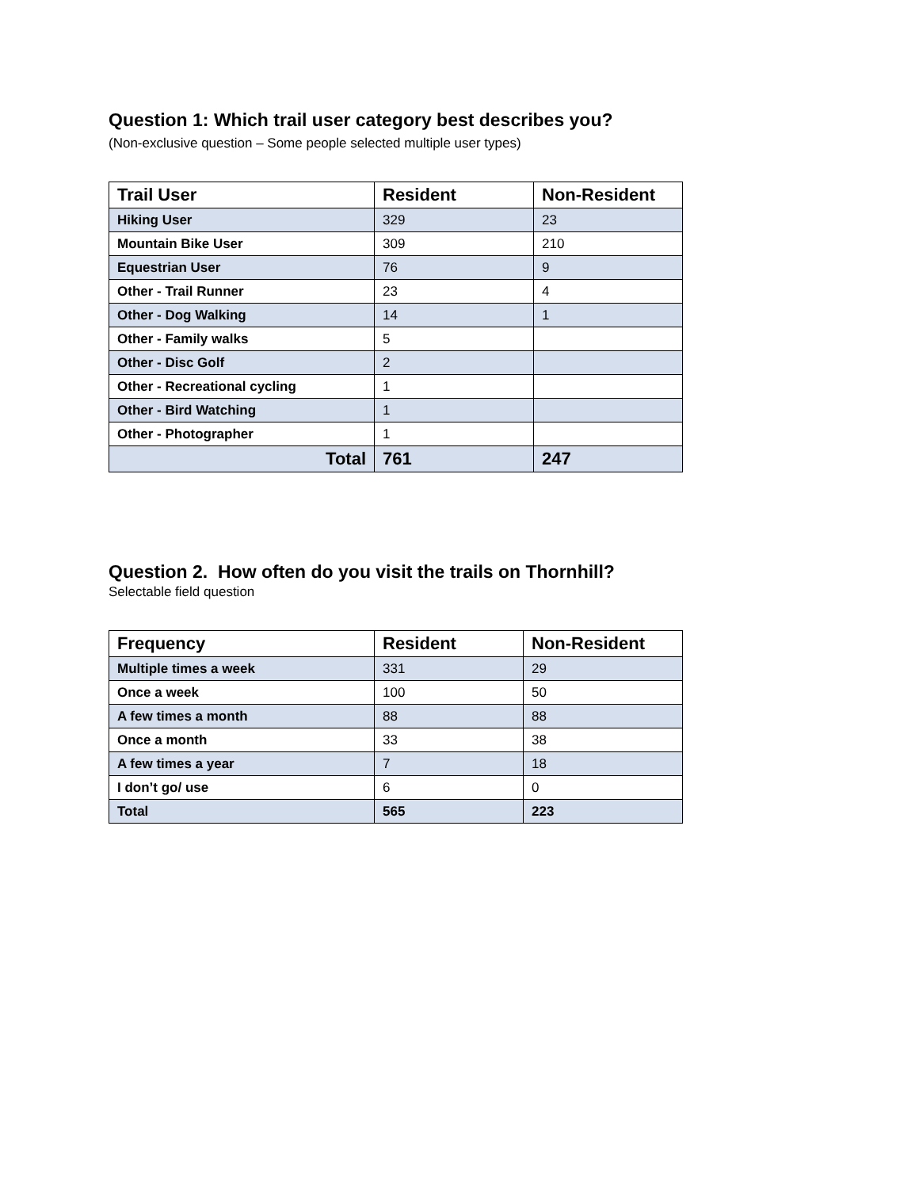Question 1: Which trail user category best describes you?
(Non-exclusive question – Some people selected multiple user types)
| Trail User | Resident | Non-Resident |
| --- | --- | --- |
| Hiking User | 329 | 23 |
| Mountain Bike User | 309 | 210 |
| Equestrian User | 76 | 9 |
| Other - Trail Runner | 23 | 4 |
| Other - Dog Walking | 14 | 1 |
| Other - Family walks | 5 | |
| Other - Disc Golf | 2 | |
| Other - Recreational cycling | 1 | |
| Other - Bird Watching | 1 | |
| Other - Photographer | 1 | |
| Total | 761 | 247 |
Question 2. How often do you visit the trails on Thornhill?
Selectable field question
| Frequency | Resident | Non-Resident |
| --- | --- | --- |
| Multiple times a week | 331 | 29 |
| Once a week | 100 | 50 |
| A few times a month | 88 | 88 |
| Once a month | 33 | 38 |
| A few times a year | 7 | 18 |
| I don’t go/ use | 6 | 0 |
| Total | 565 | 223 |